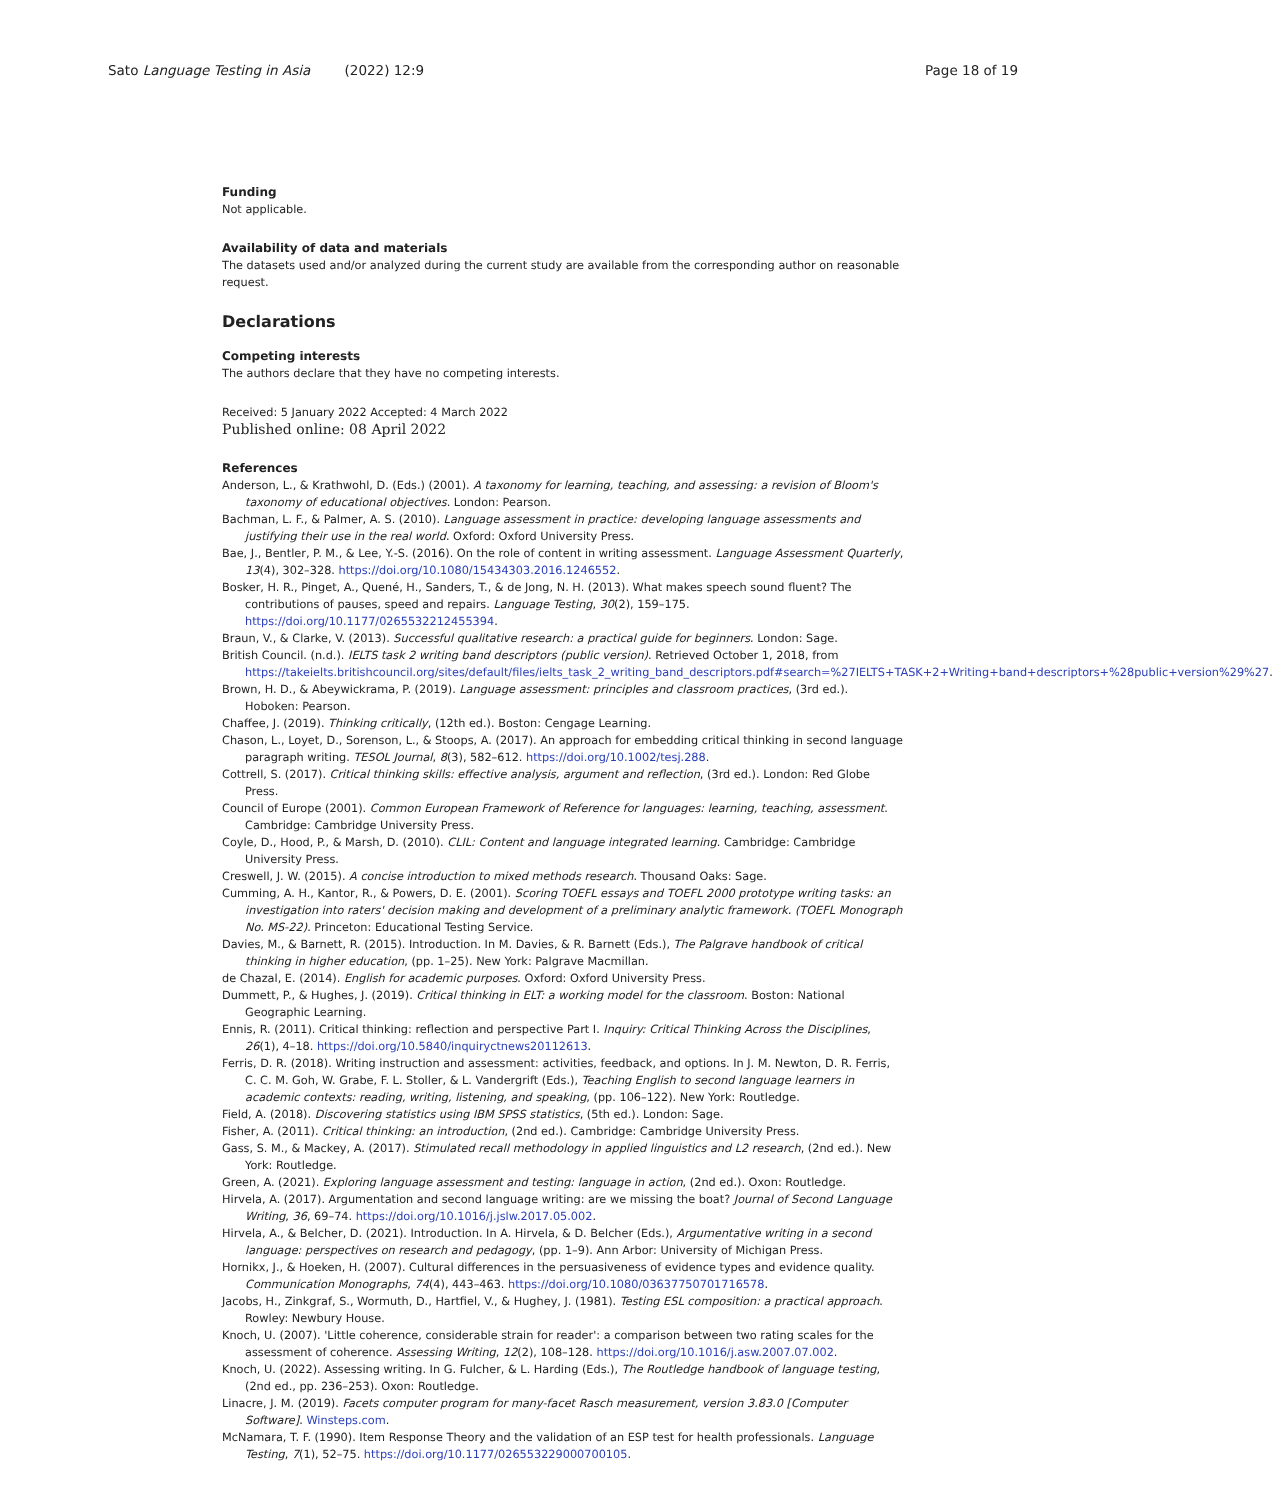Sato Language Testing in Asia (2022) 12:9 Page 18 of 19
Funding
Not applicable.
Availability of data and materials
The datasets used and/or analyzed during the current study are available from the corresponding author on reasonable request.
Declarations
Competing interests
The authors declare that they have no competing interests.
Received: 5 January 2022 Accepted: 4 March 2022
Published online: 08 April 2022
References
Anderson, L., & Krathwohl, D. (Eds.) (2001). A taxonomy for learning, teaching, and assessing: a revision of Bloom's taxonomy of educational objectives. London: Pearson.
Bachman, L. F., & Palmer, A. S. (2010). Language assessment in practice: developing language assessments and justifying their use in the real world. Oxford: Oxford University Press.
Bae, J., Bentler, P. M., & Lee, Y.-S. (2016). On the role of content in writing assessment. Language Assessment Quarterly, 13(4), 302–328. https://doi.org/10.1080/15434303.2016.1246552.
Bosker, H. R., Pinget, A., Quené, H., Sanders, T., & de Jong, N. H. (2013). What makes speech sound fluent? The contributions of pauses, speed and repairs. Language Testing, 30(2), 159–175. https://doi.org/10.1177/0265532212455394.
Braun, V., & Clarke, V. (2013). Successful qualitative research: a practical guide for beginners. London: Sage.
British Council. (n.d.). IELTS task 2 writing band descriptors (public version). Retrieved October 1, 2018, from https://takeielts.britishcouncil.org/sites/default/files/ielts_task_2_writing_band_descriptors.pdf#search=%27IELTS+TASK+2+Writing+band+descriptors+%28public+version%29%27.
Brown, H. D., & Abeywickrama, P. (2019). Language assessment: principles and classroom practices, (3rd ed.). Hoboken: Pearson.
Chaffee, J. (2019). Thinking critically, (12th ed.). Boston: Cengage Learning.
Chason, L., Loyet, D., Sorenson, L., & Stoops, A. (2017). An approach for embedding critical thinking in second language paragraph writing. TESOL Journal, 8(3), 582–612. https://doi.org/10.1002/tesj.288.
Cottrell, S. (2017). Critical thinking skills: effective analysis, argument and reflection, (3rd ed.). London: Red Globe Press.
Council of Europe (2001). Common European Framework of Reference for languages: learning, teaching, assessment. Cambridge: Cambridge University Press.
Coyle, D., Hood, P., & Marsh, D. (2010). CLIL: Content and language integrated learning. Cambridge: Cambridge University Press.
Creswell, J. W. (2015). A concise introduction to mixed methods research. Thousand Oaks: Sage.
Cumming, A. H., Kantor, R., & Powers, D. E. (2001). Scoring TOEFL essays and TOEFL 2000 prototype writing tasks: an investigation into raters' decision making and development of a preliminary analytic framework. (TOEFL Monograph No. MS-22). Princeton: Educational Testing Service.
Davies, M., & Barnett, R. (2015). Introduction. In M. Davies, & R. Barnett (Eds.), The Palgrave handbook of critical thinking in higher education, (pp. 1–25). New York: Palgrave Macmillan.
de Chazal, E. (2014). English for academic purposes. Oxford: Oxford University Press.
Dummett, P., & Hughes, J. (2019). Critical thinking in ELT: a working model for the classroom. Boston: National Geographic Learning.
Ennis, R. (2011). Critical thinking: reflection and perspective Part I. Inquiry: Critical Thinking Across the Disciplines, 26(1), 4–18. https://doi.org/10.5840/inquiryctnews20112613.
Ferris, D. R. (2018). Writing instruction and assessment: activities, feedback, and options. In J. M. Newton, D. R. Ferris, C. C. M. Goh, W. Grabe, F. L. Stoller, & L. Vandergrift (Eds.), Teaching English to second language learners in academic contexts: reading, writing, listening, and speaking, (pp. 106–122). New York: Routledge.
Field, A. (2018). Discovering statistics using IBM SPSS statistics, (5th ed.). London: Sage.
Fisher, A. (2011). Critical thinking: an introduction, (2nd ed.). Cambridge: Cambridge University Press.
Gass, S. M., & Mackey, A. (2017). Stimulated recall methodology in applied linguistics and L2 research, (2nd ed.). New York: Routledge.
Green, A. (2021). Exploring language assessment and testing: language in action, (2nd ed.). Oxon: Routledge.
Hirvela, A. (2017). Argumentation and second language writing: are we missing the boat? Journal of Second Language Writing, 36, 69–74. https://doi.org/10.1016/j.jslw.2017.05.002.
Hirvela, A., & Belcher, D. (2021). Introduction. In A. Hirvela, & D. Belcher (Eds.), Argumentative writing in a second language: perspectives on research and pedagogy, (pp. 1–9). Ann Arbor: University of Michigan Press.
Hornikx, J., & Hoeken, H. (2007). Cultural differences in the persuasiveness of evidence types and evidence quality. Communication Monographs, 74(4), 443–463. https://doi.org/10.1080/03637750701716578.
Jacobs, H., Zinkgraf, S., Wormuth, D., Hartfiel, V., & Hughey, J. (1981). Testing ESL composition: a practical approach. Rowley: Newbury House.
Knoch, U. (2007). 'Little coherence, considerable strain for reader': a comparison between two rating scales for the assessment of coherence. Assessing Writing, 12(2), 108–128. https://doi.org/10.1016/j.asw.2007.07.002.
Knoch, U. (2022). Assessing writing. In G. Fulcher, & L. Harding (Eds.), The Routledge handbook of language testing, (2nd ed., pp. 236–253). Oxon: Routledge.
Linacre, J. M. (2019). Facets computer program for many-facet Rasch measurement, version 3.83.0 [Computer Software]. Winsteps.com.
McNamara, T. F. (1990). Item Response Theory and the validation of an ESP test for health professionals. Language Testing, 7(1), 52–75. https://doi.org/10.1177/026553229000700105.